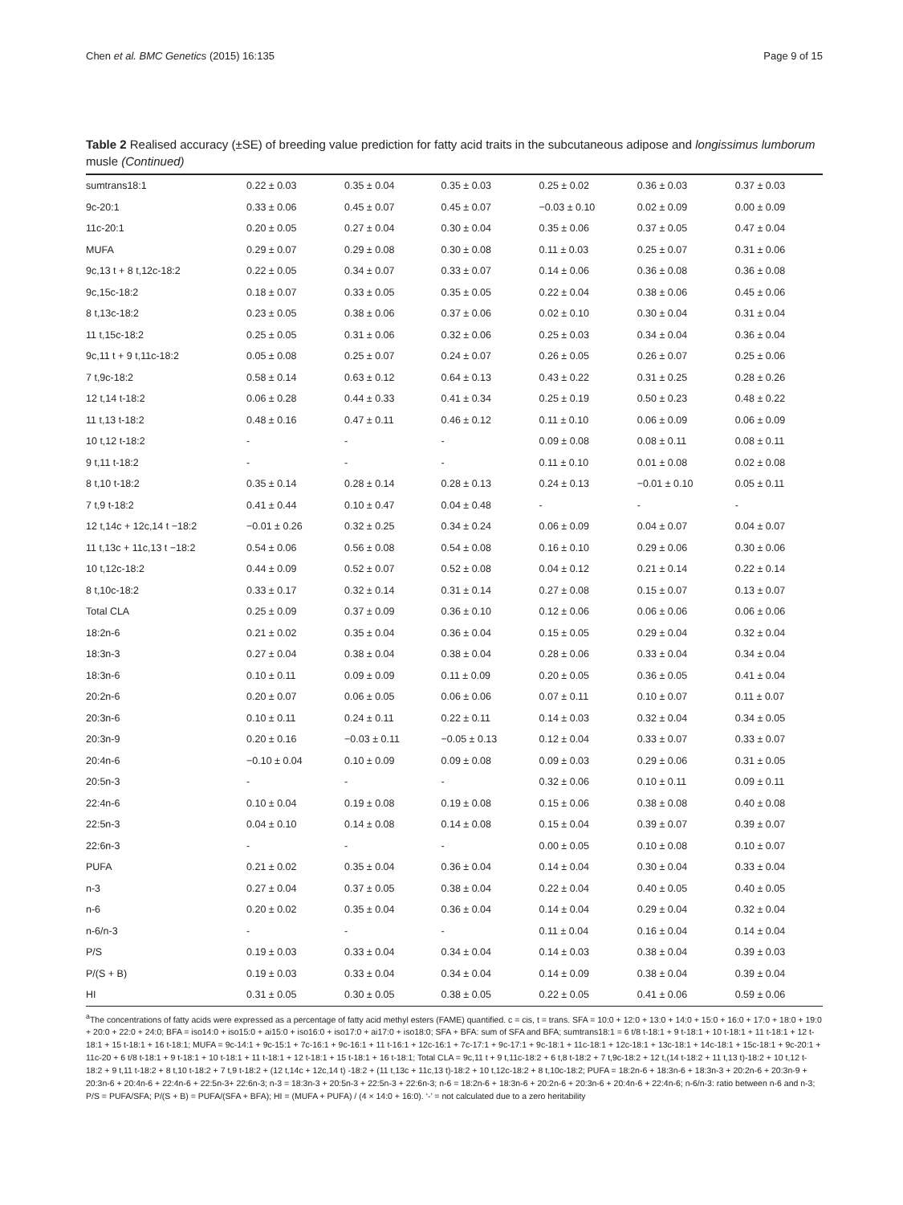Chen et al. BMC Genetics (2015) 16:135 Page 9 of 15
Table 2 Realised accuracy (±SE) of breeding value prediction for fatty acid traits in the subcutaneous adipose and longissimus lumborum musle (Continued)
| sumtrans18:1 | 0.22 ± 0.03 | 0.35 ± 0.04 | 0.35 ± 0.03 | 0.25 ± 0.02 | 0.36 ± 0.03 | 0.37 ± 0.03 |
| 9c-20:1 | 0.33 ± 0.06 | 0.45 ± 0.07 | 0.45 ± 0.07 | −0.03 ± 0.10 | 0.02 ± 0.09 | 0.00 ± 0.09 |
| 11c-20:1 | 0.20 ± 0.05 | 0.27 ± 0.04 | 0.30 ± 0.04 | 0.35 ± 0.06 | 0.37 ± 0.05 | 0.47 ± 0.04 |
| MUFA | 0.29 ± 0.07 | 0.29 ± 0.08 | 0.30 ± 0.08 | 0.11 ± 0.03 | 0.25 ± 0.07 | 0.31 ± 0.06 |
| 9c,13 t + 8 t,12c-18:2 | 0.22 ± 0.05 | 0.34 ± 0.07 | 0.33 ± 0.07 | 0.14 ± 0.06 | 0.36 ± 0.08 | 0.36 ± 0.08 |
| 9c,15c-18:2 | 0.18 ± 0.07 | 0.33 ± 0.05 | 0.35 ± 0.05 | 0.22 ± 0.04 | 0.38 ± 0.06 | 0.45 ± 0.06 |
| 8 t,13c-18:2 | 0.23 ± 0.05 | 0.38 ± 0.06 | 0.37 ± 0.06 | 0.02 ± 0.10 | 0.30 ± 0.04 | 0.31 ± 0.04 |
| 11 t,15c-18:2 | 0.25 ± 0.05 | 0.31 ± 0.06 | 0.32 ± 0.06 | 0.25 ± 0.03 | 0.34 ± 0.04 | 0.36 ± 0.04 |
| 9c,11 t + 9 t,11c-18:2 | 0.05 ± 0.08 | 0.25 ± 0.07 | 0.24 ± 0.07 | 0.26 ± 0.05 | 0.26 ± 0.07 | 0.25 ± 0.06 |
| 7 t,9c-18:2 | 0.58 ± 0.14 | 0.63 ± 0.12 | 0.64 ± 0.13 | 0.43 ± 0.22 | 0.31 ± 0.25 | 0.28 ± 0.26 |
| 12 t,14 t-18:2 | 0.06 ± 0.28 | 0.44 ± 0.33 | 0.41 ± 0.34 | 0.25 ± 0.19 | 0.50 ± 0.23 | 0.48 ± 0.22 |
| 11 t,13 t-18:2 | 0.48 ± 0.16 | 0.47 ± 0.11 | 0.46 ± 0.12 | 0.11 ± 0.10 | 0.06 ± 0.09 | 0.06 ± 0.09 |
| 10 t,12 t-18:2 | - | - | - | 0.09 ± 0.08 | 0.08 ± 0.11 | 0.08 ± 0.11 |
| 9 t,11 t-18:2 | - | - | - | 0.11 ± 0.10 | 0.01 ± 0.08 | 0.02 ± 0.08 |
| 8 t,10 t-18:2 | 0.35 ± 0.14 | 0.28 ± 0.14 | 0.28 ± 0.13 | 0.24 ± 0.13 | −0.01 ± 0.10 | 0.05 ± 0.11 |
| 7 t,9 t-18:2 | 0.41 ± 0.44 | 0.10 ± 0.47 | 0.04 ± 0.48 | - | - | - |
| 12 t,14c + 12c,14 t −18:2 | −0.01 ± 0.26 | 0.32 ± 0.25 | 0.34 ± 0.24 | 0.06 ± 0.09 | 0.04 ± 0.07 | 0.04 ± 0.07 |
| 11 t,13c + 11c,13 t −18:2 | 0.54 ± 0.06 | 0.56 ± 0.08 | 0.54 ± 0.08 | 0.16 ± 0.10 | 0.29 ± 0.06 | 0.30 ± 0.06 |
| 10 t,12c-18:2 | 0.44 ± 0.09 | 0.52 ± 0.07 | 0.52 ± 0.08 | 0.04 ± 0.12 | 0.21 ± 0.14 | 0.22 ± 0.14 |
| 8 t,10c-18:2 | 0.33 ± 0.17 | 0.32 ± 0.14 | 0.31 ± 0.14 | 0.27 ± 0.08 | 0.15 ± 0.07 | 0.13 ± 0.07 |
| Total CLA | 0.25 ± 0.09 | 0.37 ± 0.09 | 0.36 ± 0.10 | 0.12 ± 0.06 | 0.06 ± 0.06 | 0.06 ± 0.06 |
| 18:2n-6 | 0.21 ± 0.02 | 0.35 ± 0.04 | 0.36 ± 0.04 | 0.15 ± 0.05 | 0.29 ± 0.04 | 0.32 ± 0.04 |
| 18:3n-3 | 0.27 ± 0.04 | 0.38 ± 0.04 | 0.38 ± 0.04 | 0.28 ± 0.06 | 0.33 ± 0.04 | 0.34 ± 0.04 |
| 18:3n-6 | 0.10 ± 0.11 | 0.09 ± 0.09 | 0.11 ± 0.09 | 0.20 ± 0.05 | 0.36 ± 0.05 | 0.41 ± 0.04 |
| 20:2n-6 | 0.20 ± 0.07 | 0.06 ± 0.05 | 0.06 ± 0.06 | 0.07 ± 0.11 | 0.10 ± 0.07 | 0.11 ± 0.07 |
| 20:3n-6 | 0.10 ± 0.11 | 0.24 ± 0.11 | 0.22 ± 0.11 | 0.14 ± 0.03 | 0.32 ± 0.04 | 0.34 ± 0.05 |
| 20:3n-9 | 0.20 ± 0.16 | −0.03 ± 0.11 | −0.05 ± 0.13 | 0.12 ± 0.04 | 0.33 ± 0.07 | 0.33 ± 0.07 |
| 20:4n-6 | −0.10 ± 0.04 | 0.10 ± 0.09 | 0.09 ± 0.08 | 0.09 ± 0.03 | 0.29 ± 0.06 | 0.31 ± 0.05 |
| 20:5n-3 | - | - | - | 0.32 ± 0.06 | 0.10 ± 0.11 | 0.09 ± 0.11 |
| 22:4n-6 | 0.10 ± 0.04 | 0.19 ± 0.08 | 0.19 ± 0.08 | 0.15 ± 0.06 | 0.38 ± 0.08 | 0.40 ± 0.08 |
| 22:5n-3 | 0.04 ± 0.10 | 0.14 ± 0.08 | 0.14 ± 0.08 | 0.15 ± 0.04 | 0.39 ± 0.07 | 0.39 ± 0.07 |
| 22:6n-3 | - | - | - | 0.00 ± 0.05 | 0.10 ± 0.08 | 0.10 ± 0.07 |
| PUFA | 0.21 ± 0.02 | 0.35 ± 0.04 | 0.36 ± 0.04 | 0.14 ± 0.04 | 0.30 ± 0.04 | 0.33 ± 0.04 |
| n-3 | 0.27 ± 0.04 | 0.37 ± 0.05 | 0.38 ± 0.04 | 0.22 ± 0.04 | 0.40 ± 0.05 | 0.40 ± 0.05 |
| n-6 | 0.20 ± 0.02 | 0.35 ± 0.04 | 0.36 ± 0.04 | 0.14 ± 0.04 | 0.29 ± 0.04 | 0.32 ± 0.04 |
| n-6/n-3 | - | - | - | 0.11 ± 0.04 | 0.16 ± 0.04 | 0.14 ± 0.04 |
| P/S | 0.19 ± 0.03 | 0.33 ± 0.04 | 0.34 ± 0.04 | 0.14 ± 0.03 | 0.38 ± 0.04 | 0.39 ± 0.03 |
| P/(S + B) | 0.19 ± 0.03 | 0.33 ± 0.04 | 0.34 ± 0.04 | 0.14 ± 0.09 | 0.38 ± 0.04 | 0.39 ± 0.04 |
| HI | 0.31 ± 0.05 | 0.30 ± 0.05 | 0.38 ± 0.05 | 0.22 ± 0.05 | 0.41 ± 0.06 | 0.59 ± 0.06 |
<sup>a</sup> The concentrations of fatty acids were expressed as a percentage of fatty acid methyl esters (FAME) quantified. c = cis, t = trans. SFA = 10:0 + 12:0 + 13:0 + 14:0 + 15:0 + 16:0 + 17:0 + 18:0 + 19:0 + 20:0 + 22:0 + 24:0; BFA = iso14:0 + iso15:0 + ai15:0 + iso16:0 + iso17:0 + ai17:0 + iso18:0; SFA + BFA: sum of SFA and BFA; sumtrans18:1 = 6 t/8 t-18:1 + 9 t-18:1 + 10 t-18:1 + 11 t-18:1 + 12 t-18:1 + 15 t-18:1 + 16 t-18:1; MUFA = 9c-14:1 + 9c-15:1 + 7c-16:1 + 9c-16:1 + 11 t-16:1 + 12c-16:1 + 7c-17:1 + 9c-17:1 + 9c-18:1 + 11c-18:1 + 12c-18:1 + 13c-18:1 + 14c-18:1 + 15c-18:1 + 9c-20:1 + 11c-20 + 6 t/8 t-18:1 + 9 t-18:1 + 10 t-18:1 + 11 t-18:1 + 12 t-18:1 + 15 t-18:1 + 16 t-18:1; Total CLA = 9c,11 t + 9 t,11c-18:2 + 6 t,8 t-18:2 + 7 t,9c-18:2 + 12 t,(14 t-18:2 + 11 t,13 t)-18:2 + 10 t,12 t-18:2 + 9 t,11 t-18:2 + 8 t,10 t-18:2 + 7 t,9 t-18:2 + (12 t,14c + 12c,14 t) -18:2 + (11 t,13c + 11c,13 t)-18:2 + 10 t,12c-18:2 + 8 t,10c-18:2; PUFA = 18:2n-6 + 18:3n-6 + 18:3n-3 + 20:2n-6 + 20:3n-9 + 20:3n-6 + 20:4n-6 + 22:4n-6 + 22:5n-3+ 22:6n-3; n-3 = 18:3n-3 + 20:5n-3 + 22:5n-3 + 22:6n-3; n-6 = 18:2n-6 + 18:3n-6 + 20:2n-6 + 20:3n-6 + 20:4n-6 + 22:4n-6; n-6/n-3: ratio between n-6 and n-3; P/S = PUFA/SFA; P/(S + B) = PUFA/(SFA + BFA); HI = (MUFA + PUFA) / (4 × 14:0 + 16:0). ‘-’ = not calculated due to a zero heritability